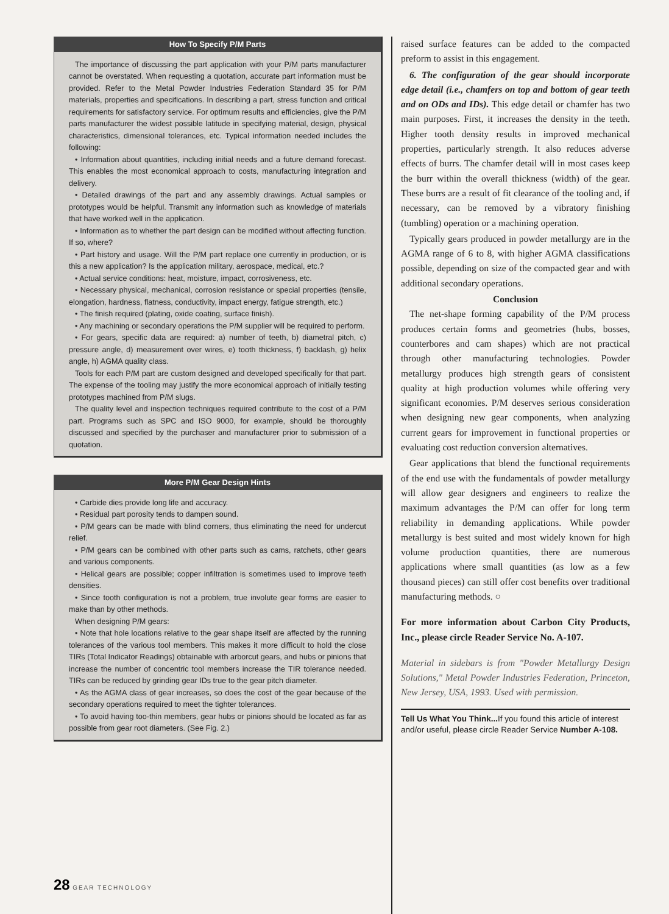How To Specify P/M Parts
The importance of discussing the part application with your P/M parts manufacturer cannot be overstated. When requesting a quotation, accurate part information must be provided. Refer to the Metal Powder Industries Federation Standard 35 for P/M materials, properties and specifications. In describing a part, stress function and critical requirements for satisfactory service. For optimum results and efficiencies, give the P/M parts manufacturer the widest possible latitude in specifying material, design, physical characteristics, dimensional tolerances, etc. Typical information needed includes the following:
• Information about quantities, including initial needs and a future demand forecast. This enables the most economical approach to costs, manufacturing integration and delivery.
• Detailed drawings of the part and any assembly drawings. Actual samples or prototypes would be helpful. Transmit any information such as knowledge of materials that have worked well in the application.
• Information as to whether the part design can be modified without affecting function. If so, where?
• Part history and usage. Will the P/M part replace one currently in production, or is this a new application? Is the application military, aerospace, medical, etc.?
• Actual service conditions: heat, moisture, impact, corrosiveness, etc.
• Necessary physical, mechanical, corrosion resistance or special properties (tensile, elongation, hardness, flatness, conductivity, impact energy, fatigue strength, etc.)
• The finish required (plating, oxide coating, surface finish).
• Any machining or secondary operations the P/M supplier will be required to perform.
• For gears, specific data are required: a) number of teeth, b) diametral pitch, c) pressure angle, d) measurement over wires, e) tooth thickness, f) backlash, g) helix angle, h) AGMA quality class.
Tools for each P/M part are custom designed and developed specifically for that part. The expense of the tooling may justify the more economical approach of initially testing prototypes machined from P/M slugs.
The quality level and inspection techniques required contribute to the cost of a P/M part. Programs such as SPC and ISO 9000, for example, should be thoroughly discussed and specified by the purchaser and manufacturer prior to submission of a quotation.
More P/M Gear Design Hints
• Carbide dies provide long life and accuracy.
• Residual part porosity tends to dampen sound.
• P/M gears can be made with blind corners, thus eliminating the need for undercut relief.
• P/M gears can be combined with other parts such as cams, ratchets, other gears and various components.
• Helical gears are possible; copper infiltration is sometimes used to improve teeth densities.
• Since tooth configuration is not a problem, true involute gear forms are easier to make than by other methods.
When designing P/M gears:
• Note that hole locations relative to the gear shape itself are affected by the running tolerances of the various tool members. This makes it more difficult to hold the close TIRs (Total Indicator Readings) obtainable with arborcut gears, and hubs or pinions that increase the number of concentric tool members increase the TIR tolerance needed. TIRs can be reduced by grinding gear IDs true to the gear pitch diameter.
• As the AGMA class of gear increases, so does the cost of the gear because of the secondary operations required to meet the tighter tolerances.
• To avoid having too-thin members, gear hubs or pinions should be located as far as possible from gear root diameters. (See Fig. 2.)
raised surface features can be added to the compacted preform to assist in this engagement.
6. The configuration of the gear should incorporate edge detail (i.e., chamfers on top and bottom of gear teeth and on ODs and IDs). This edge detail or chamfer has two main purposes. First, it increases the density in the teeth. Higher tooth density results in improved mechanical properties, particularly strength. It also reduces adverse effects of burrs. The chamfer detail will in most cases keep the burr within the overall thickness (width) of the gear. These burrs are a result of fit clearance of the tooling and, if necessary, can be removed by a vibratory finishing (tumbling) operation or a machining operation.
Typically gears produced in powder metallurgy are in the AGMA range of 6 to 8, with higher AGMA classifications possible, depending on size of the compacted gear and with additional secondary operations.
Conclusion
The net-shape forming capability of the P/M process produces certain forms and geometries (hubs, bosses, counterbores and cam shapes) which are not practical through other manufacturing technologies. Powder metallurgy produces high strength gears of consistent quality at high production volumes while offering very significant economies. P/M deserves serious consideration when designing new gear components, when analyzing current gears for improvement in functional properties or evaluating cost reduction conversion alternatives.
Gear applications that blend the functional requirements of the end use with the fundamentals of powder metallurgy will allow gear designers and engineers to realize the maximum advantages the P/M can offer for long term reliability in demanding applications. While powder metallurgy is best suited and most widely known for high volume production quantities, there are numerous applications where small quantities (as low as a few thousand pieces) can still offer cost benefits over traditional manufacturing methods. ○
For more information about Carbon City Products, Inc., please circle Reader Service No. A-107.
Material in sidebars is from "Powder Metallurgy Design Solutions," Metal Powder Industries Federation, Princeton, New Jersey, USA, 1993. Used with permission.
Tell Us What You Think... If you found this article of interest and/or useful, please circle Reader Service Number A-108.
28 GEAR TECHNOLOGY